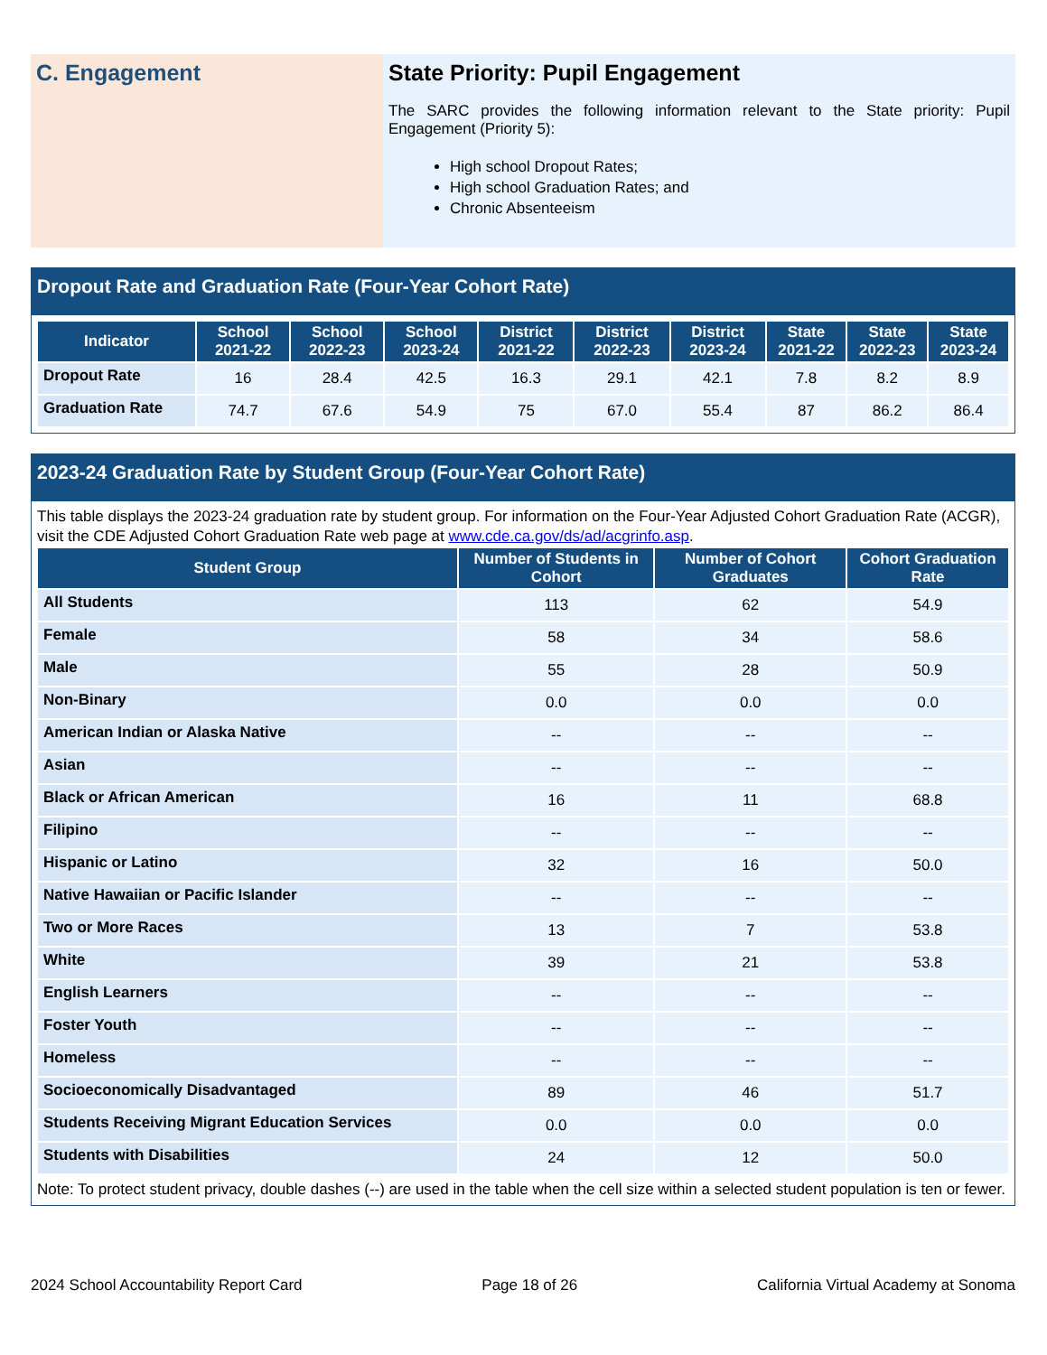C. Engagement State Priority: Pupil Engagement
The SARC provides the following information relevant to the State priority: Pupil Engagement (Priority 5):
High school Dropout Rates;
High school Graduation Rates; and
Chronic Absenteeism
Dropout Rate and Graduation Rate (Four-Year Cohort Rate)
| Indicator | School 2021-22 | School 2022-23 | School 2023-24 | District 2021-22 | District 2022-23 | District 2023-24 | State 2021-22 | State 2022-23 | State 2023-24 |
| --- | --- | --- | --- | --- | --- | --- | --- | --- | --- |
| Dropout Rate | 16 | 28.4 | 42.5 | 16.3 | 29.1 | 42.1 | 7.8 | 8.2 | 8.9 |
| Graduation Rate | 74.7 | 67.6 | 54.9 | 75 | 67.0 | 55.4 | 87 | 86.2 | 86.4 |
2023-24 Graduation Rate by Student Group (Four-Year Cohort Rate)
This table displays the 2023-24 graduation rate by student group. For information on the Four-Year Adjusted Cohort Graduation Rate (ACGR), visit the CDE Adjusted Cohort Graduation Rate web page at www.cde.ca.gov/ds/ad/acgrinfo.asp.
| Student Group | Number of Students in Cohort | Number of Cohort Graduates | Cohort Graduation Rate |
| --- | --- | --- | --- |
| All Students | 113 | 62 | 54.9 |
| Female | 58 | 34 | 58.6 |
| Male | 55 | 28 | 50.9 |
| Non-Binary | 0.0 | 0.0 | 0.0 |
| American Indian or Alaska Native | -- | -- | -- |
| Asian | -- | -- | -- |
| Black or African American | 16 | 11 | 68.8 |
| Filipino | -- | -- | -- |
| Hispanic or Latino | 32 | 16 | 50.0 |
| Native Hawaiian or Pacific Islander | -- | -- | -- |
| Two or More Races | 13 | 7 | 53.8 |
| White | 39 | 21 | 53.8 |
| English Learners | -- | -- | -- |
| Foster Youth | -- | -- | -- |
| Homeless | -- | -- | -- |
| Socioeconomically Disadvantaged | 89 | 46 | 51.7 |
| Students Receiving Migrant Education Services | 0.0 | 0.0 | 0.0 |
| Students with Disabilities | 24 | 12 | 50.0 |
Note: To protect student privacy, double dashes (--) are used in the table when the cell size within a selected student population is ten or fewer.
2024 School Accountability Report Card Page 18 of 26 California Virtual Academy at Sonoma